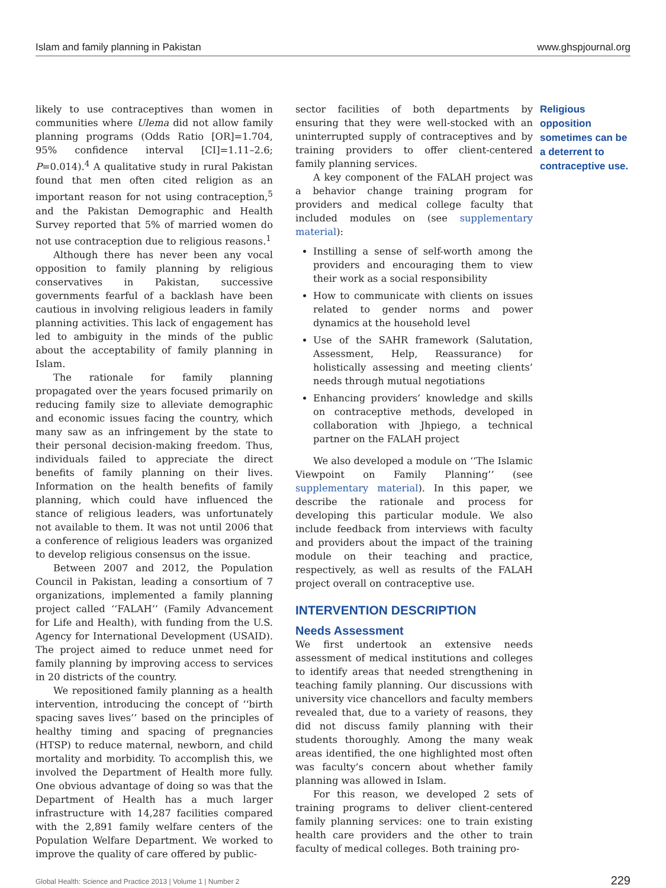Islam and family planning in Pakistan www.ghspjournal.org
likely to use contraceptives than women in communities where Ulema did not allow family planning programs (Odds Ratio [OR]=1.704, 95% confidence interval [CI]=1.11–2.6; P=0.014).<sup>4</sup> A qualitative study in rural Pakistan found that men often cited religion as an important reason for not using contraception,<sup>5</sup> and the Pakistan Demographic and Health Survey reported that 5% of married women do not use contraception due to religious reasons.<sup>1</sup>
Although there has never been any vocal opposition to family planning by religious conservatives in Pakistan, successive governments fearful of a backlash have been cautious in involving religious leaders in family planning activities. This lack of engagement has led to ambiguity in the minds of the public about the acceptability of family planning in Islam.
The rationale for family planning propagated over the years focused primarily on reducing family size to alleviate demographic and economic issues facing the country, which many saw as an infringement by the state to their personal decision-making freedom. Thus, individuals failed to appreciate the direct benefits of family planning on their lives. Information on the health benefits of family planning, which could have influenced the stance of religious leaders, was unfortunately not available to them. It was not until 2006 that a conference of religious leaders was organized to develop religious consensus on the issue.
Between 2007 and 2012, the Population Council in Pakistan, leading a consortium of 7 organizations, implemented a family planning project called ‘‘FALAH’’ (Family Advancement for Life and Health), with funding from the U.S. Agency for International Development (USAID). The project aimed to reduce unmet need for family planning by improving access to services in 20 districts of the country.
We repositioned family planning as a health intervention, introducing the concept of ‘‘birth spacing saves lives’’ based on the principles of healthy timing and spacing of pregnancies (HTSP) to reduce maternal, newborn, and child mortality and morbidity. To accomplish this, we involved the Department of Health more fully. One obvious advantage of doing so was that the Department of Health has a much larger infrastructure with 14,287 facilities compared with the 2,891 family welfare centers of the Population Welfare Department. We worked to improve the quality of care offered by public-
sector facilities of both departments by ensuring that they were well-stocked with an uninterrupted supply of contraceptives and by training providers to offer client-centered family planning services.
A key component of the FALAH project was a behavior change training program for providers and medical college faculty that included modules on (see supplementary material):
Instilling a sense of self-worth among the providers and encouraging them to view their work as a social responsibility
How to communicate with clients on issues related to gender norms and power dynamics at the household level
Use of the SAHR framework (Salutation, Assessment, Help, Reassurance) for holistically assessing and meeting clients’ needs through mutual negotiations
Enhancing providers’ knowledge and skills on contraceptive methods, developed in collaboration with Jhpiego, a technical partner on the FALAH project
We also developed a module on ‘‘The Islamic Viewpoint on Family Planning’’ (see supplementary material). In this paper, we describe the rationale and process for developing this particular module. We also include feedback from interviews with faculty and providers about the impact of the training module on their teaching and practice, respectively, as well as results of the FALAH project overall on contraceptive use.
INTERVENTION DESCRIPTION
Needs Assessment
We first undertook an extensive needs assessment of medical institutions and colleges to identify areas that needed strengthening in teaching family planning. Our discussions with university vice chancellors and faculty members revealed that, due to a variety of reasons, they did not discuss family planning with their students thoroughly. Among the many weak areas identified, the one highlighted most often was faculty’s concern about whether family planning was allowed in Islam.
For this reason, we developed 2 sets of training programs to deliver client-centered family planning services: one to train existing health care providers and the other to train faculty of medical colleges. Both training pro-
Religious opposition sometimes can be a deterrent to contraceptive use.
Global Health: Science and Practice 2013 | Volume 1 | Number 2 229